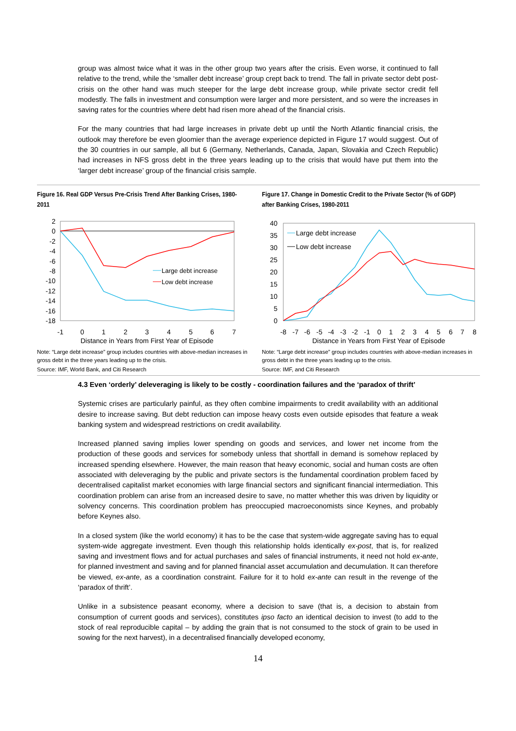group was almost twice what it was in the other group two years after the crisis. Even worse, it continued to fall relative to the trend, while the ‘smaller debt increase’ group crept back to trend. The fall in private sector debt post-crisis on the other hand was much steeper for the large debt increase group, while private sector credit fell modestly. The falls in investment and consumption were larger and more persistent, and so were the increases in saving rates for the countries where debt had risen more ahead of the financial crisis.
For the many countries that had large increases in private debt up until the North Atlantic financial crisis, the outlook may therefore be even gloomier than the average experience depicted in Figure 17 would suggest. Out of the 30 countries in our sample, all but 6 (Germany, Netherlands, Canada, Japan, Slovakia and Czech Republic) had increases in NFS gross debt in the three years leading up to the crisis that would have put them into the ‘larger debt increase’ group of the financial crisis sample.
Figure 16. Real GDP Versus Pre-Crisis Trend After Banking Crises, 1980-2011
2
0
-2
-4
-6
-8
-10
-12
-14
-16
-18
-1
0
1
2
3
4
5
6
7
Distance in Years from First Year of Episode
Large debt increase
Low debt increase
Note: “Large debt increase” group includes countries with above-median increases in gross debt in the three years leading up to the crisis.
Source: IMF, World Bank, and Citi Research
Figure 17. Change in Domestic Credit to the Private Sector (% of GDP) after Banking Crises, 1980-2011
40
35
30
25
20
15
10
5
0
-8
-7
-6
-5
-4
-3
-2
-1
0
1
2
3
4
5
6
7
8
Distance in Years from First Year of Episode
Large debt increase
Low debt increase
Note: “Large debt increase” group includes countries with above-median increases in gross debt in the three years leading up to the crisis.
Source: IMF, and Citi Research
4.3 Even ‘orderly’ deleveraging is likely to be costly - coordination failures and the ‘paradox of thrift’
Systemic crises are particularly painful, as they often combine impairments to credit availability with an additional desire to increase saving. But debt reduction can impose heavy costs even outside episodes that feature a weak banking system and widespread restrictions on credit availability.
Increased planned saving implies lower spending on goods and services, and lower net income from the production of these goods and services for somebody unless that shortfall in demand is somehow replaced by increased spending elsewhere. However, the main reason that heavy economic, social and human costs are often associated with deleveraging by the public and private sectors is the fundamental coordination problem faced by decentralised capitalist market economies with large financial sectors and significant financial intermediation. This coordination problem can arise from an increased desire to save, no matter whether this was driven by liquidity or solvency concerns. This coordination problem has preoccupied macroeconomists since Keynes, and probably before Keynes also.
In a closed system (like the world economy) it has to be the case that system-wide aggregate saving has to equal system-wide aggregate investment. Even though this relationship holds identically ex-post, that is, for realized saving and investment flows and for actual purchases and sales of financial instruments, it need not hold ex-ante, for planned investment and saving and for planned financial asset accumulation and decumulation. It can therefore be viewed, ex-ante, as a coordination constraint. Failure for it to hold ex-ante can result in the revenge of the ‘paradox of thrift’.
Unlike in a subsistence peasant economy, where a decision to save (that is, a decision to abstain from consumption of current goods and services), constitutes ipso facto an identical decision to invest (to add to the stock of real reproducible capital – by adding the grain that is not consumed to the stock of grain to be used in sowing for the next harvest), in a decentralised financially developed economy,
14